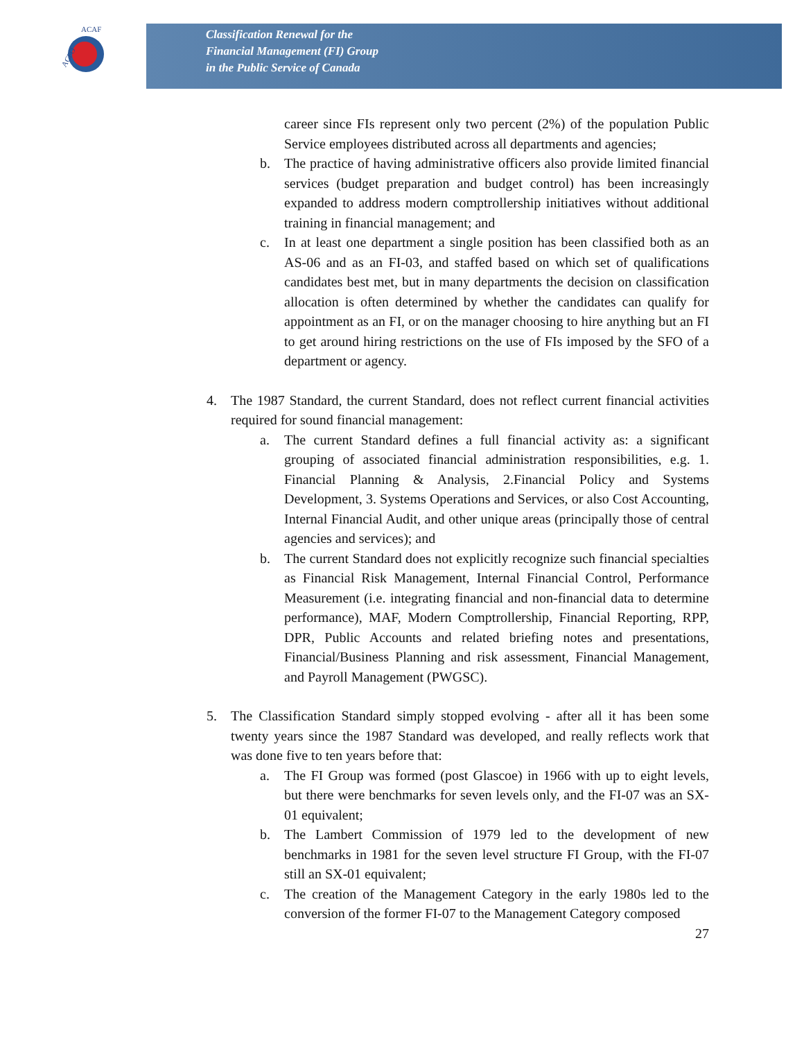ACFO
ACAF
Classification Renewal for the
Financial Management (FI) Group
in the Public Service of Canada
career since FIs represent only two percent (2%) of the population Public Service employees distributed across all departments and agencies;
b. The practice of having administrative officers also provide limited financial services (budget preparation and budget control) has been increasingly expanded to address modern comptrollership initiatives without additional training in financial management; and
c. In at least one department a single position has been classified both as an AS-06 and as an FI-03, and staffed based on which set of qualifications candidates best met, but in many departments the decision on classification allocation is often determined by whether the candidates can qualify for appointment as an FI, or on the manager choosing to hire anything but an FI to get around hiring restrictions on the use of FIs imposed by the SFO of a department or agency.
4. The 1987 Standard, the current Standard, does not reflect current financial activities required for sound financial management:
a. The current Standard defines a full financial activity as: a significant grouping of associated financial administration responsibilities, e.g. 1. Financial Planning & Analysis, 2.Financial Policy and Systems Development, 3. Systems Operations and Services, or also Cost Accounting, Internal Financial Audit, and other unique areas (principally those of central agencies and services); and
b. The current Standard does not explicitly recognize such financial specialties as Financial Risk Management, Internal Financial Control, Performance Measurement (i.e. integrating financial and non-financial data to determine performance), MAF, Modern Comptrollership, Financial Reporting, RPP, DPR, Public Accounts and related briefing notes and presentations, Financial/Business Planning and risk assessment, Financial Management, and Payroll Management (PWGSC).
5. The Classification Standard simply stopped evolving - after all it has been some twenty years since the 1987 Standard was developed, and really reflects work that was done five to ten years before that:
a. The FI Group was formed (post Glascoe) in 1966 with up to eight levels, but there were benchmarks for seven levels only, and the FI-07 was an SX-01 equivalent;
b. The Lambert Commission of 1979 led to the development of new benchmarks in 1981 for the seven level structure FI Group, with the FI-07 still an SX-01 equivalent;
c. The creation of the Management Category in the early 1980s led to the conversion of the former FI-07 to the Management Category composed
27